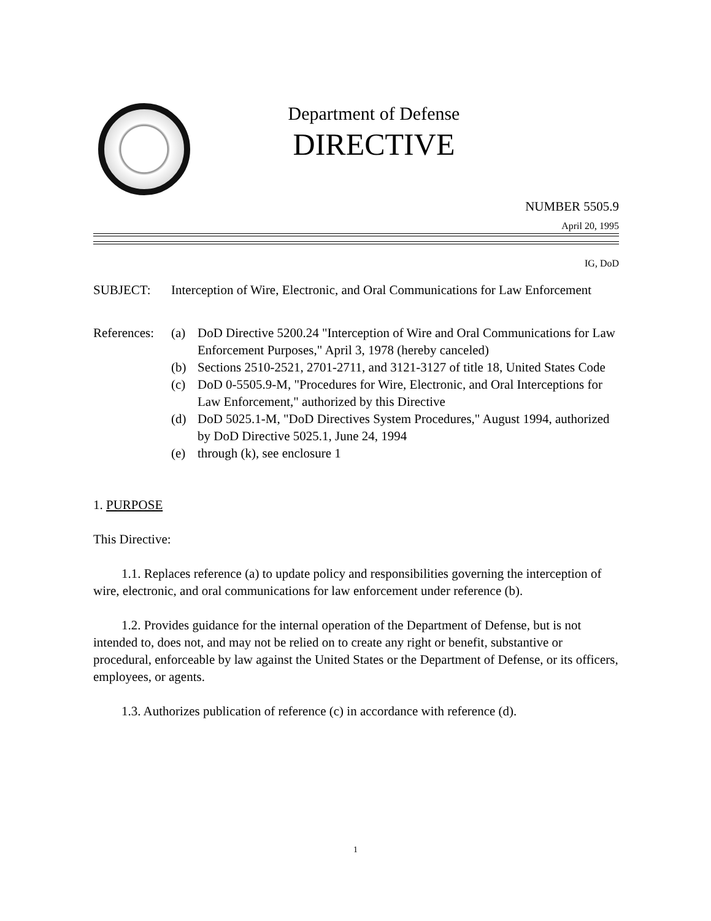Department of Defense
DIRECTIVE
NUMBER 5505.9
April 20, 1995
IG, DoD
SUBJECT: Interception of Wire, Electronic, and Oral Communications for Law Enforcement
References:
(a) DoD Directive 5200.24 "Interception of Wire and Oral Communications for Law Enforcement Purposes," April 3, 1978 (hereby canceled)
(b) Sections 2510-2521, 2701-2711, and 3121-3127 of title 18, United States Code
(c) DoD 0-5505.9-M, "Procedures for Wire, Electronic, and Oral Interceptions for Law Enforcement," authorized by this Directive
(d) DoD 5025.1-M, "DoD Directives System Procedures," August 1994, authorized by DoD Directive 5025.1, June 24, 1994
(e) through (k), see enclosure 1
1. PURPOSE
This Directive:
1.1. Replaces reference (a) to update policy and responsibilities governing the interception of wire, electronic, and oral communications for law enforcement under reference (b).
1.2. Provides guidance for the internal operation of the Department of Defense, but is not intended to, does not, and may not be relied on to create any right or benefit, substantive or procedural, enforceable by law against the United States or the Department of Defense, or its officers, employees, or agents.
1.3. Authorizes publication of reference (c) in accordance with reference (d).
1